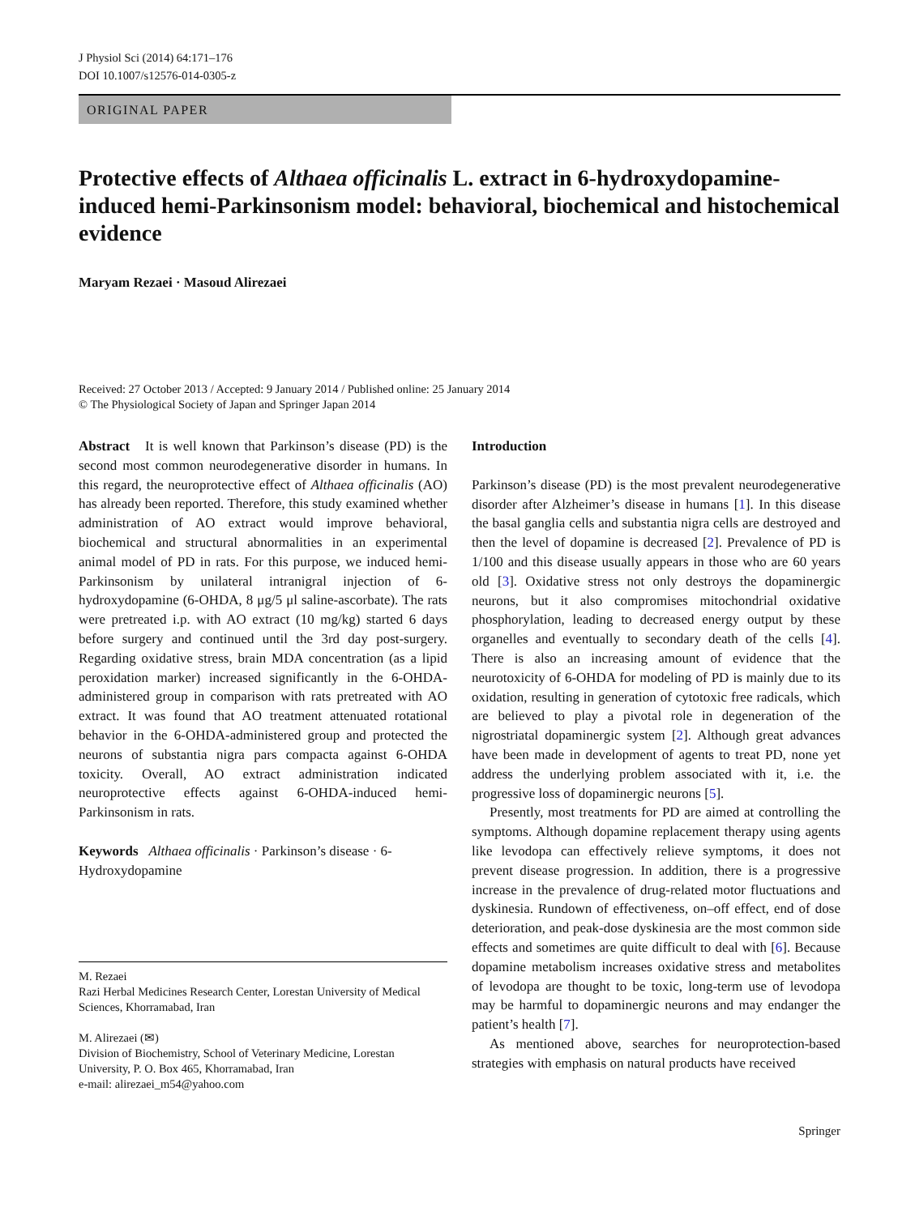J Physiol Sci (2014) 64:171–176
DOI 10.1007/s12576-014-0305-z
ORIGINAL PAPER
Protective effects of Althaea officinalis L. extract in 6-hydroxydopamine-induced hemi-Parkinsonism model: behavioral, biochemical and histochemical evidence
Maryam Rezaei · Masoud Alirezaei
Received: 27 October 2013 / Accepted: 9 January 2014 / Published online: 25 January 2014
© The Physiological Society of Japan and Springer Japan 2014
Abstract It is well known that Parkinson’s disease (PD) is the second most common neurodegenerative disorder in humans. In this regard, the neuroprotective effect of Althaea officinalis (AO) has already been reported. Therefore, this study examined whether administration of AO extract would improve behavioral, biochemical and structural abnormalities in an experimental animal model of PD in rats. For this purpose, we induced hemi-Parkinsonism by unilateral intranigral injection of 6-hydroxydopamine (6-OHDA, 8 μg/5 μl saline-ascorbate). The rats were pretreated i.p. with AO extract (10 mg/kg) started 6 days before surgery and continued until the 3rd day post-surgery. Regarding oxidative stress, brain MDA concentration (as a lipid peroxidation marker) increased significantly in the 6-OHDA-administered group in comparison with rats pretreated with AO extract. It was found that AO treatment attenuated rotational behavior in the 6-OHDA-administered group and protected the neurons of substantia nigra pars compacta against 6-OHDA toxicity. Overall, AO extract administration indicated neuroprotective effects against 6-OHDA-induced hemi-Parkinsonism in rats.
Keywords Althaea officinalis · Parkinson’s disease · 6-Hydroxydopamine
M. Rezaei
Razi Herbal Medicines Research Center, Lorestan University of Medical Sciences, Khorramabad, Iran
M. Alirezaei (✉)
Division of Biochemistry, School of Veterinary Medicine, Lorestan University, P. O. Box 465, Khorramabad, Iran
e-mail: alirezaei_m54@yahoo.com
Introduction
Parkinson’s disease (PD) is the most prevalent neurodegenerative disorder after Alzheimer’s disease in humans [1]. In this disease the basal ganglia cells and substantia nigra cells are destroyed and then the level of dopamine is decreased [2]. Prevalence of PD is 1/100 and this disease usually appears in those who are 60 years old [3]. Oxidative stress not only destroys the dopaminergic neurons, but it also compromises mitochondrial oxidative phosphorylation, leading to decreased energy output by these organelles and eventually to secondary death of the cells [4]. There is also an increasing amount of evidence that the neurotoxicity of 6-OHDA for modeling of PD is mainly due to its oxidation, resulting in generation of cytotoxic free radicals, which are believed to play a pivotal role in degeneration of the nigrostriatal dopaminergic system [2]. Although great advances have been made in development of agents to treat PD, none yet address the underlying problem associated with it, i.e. the progressive loss of dopaminergic neurons [5].
Presently, most treatments for PD are aimed at controlling the symptoms. Although dopamine replacement therapy using agents like levodopa can effectively relieve symptoms, it does not prevent disease progression. In addition, there is a progressive increase in the prevalence of drug-related motor fluctuations and dyskinesia. Rundown of effectiveness, on–off effect, end of dose deterioration, and peak-dose dyskinesia are the most common side effects and sometimes are quite difficult to deal with [6]. Because dopamine metabolism increases oxidative stress and metabolites of levodopa are thought to be toxic, long-term use of levodopa may be harmful to dopaminergic neurons and may endanger the patient’s health [7].
As mentioned above, searches for neuroprotection-based strategies with emphasis on natural products have received
Springer